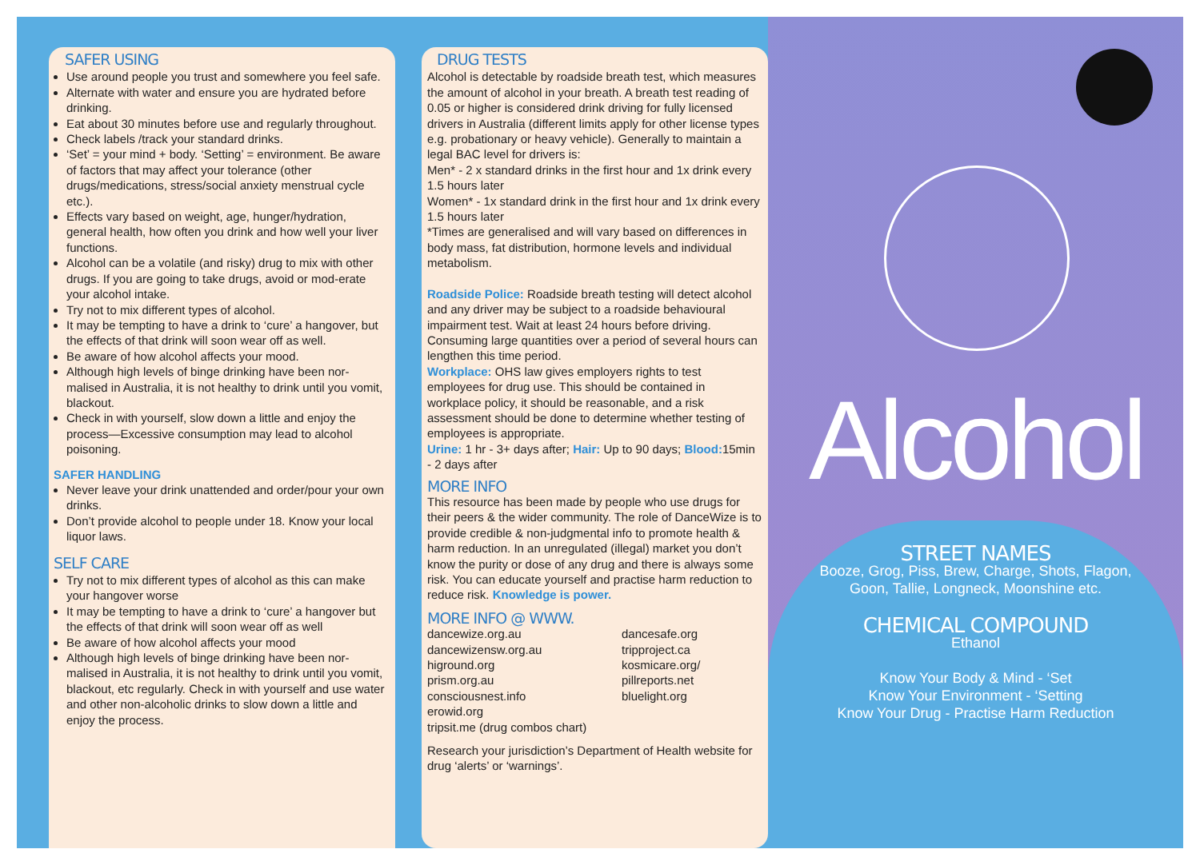SAFER USING
Use around people you trust and somewhere you feel safe.
Alternate with water and ensure you are hydrated before drinking.
Eat about 30 minutes before use and regularly throughout.
Check labels /track your standard drinks.
‘Set’ = your mind + body. ‘Setting’ = environment. Be aware of factors that may affect your tolerance (other drugs/medications, stress/social anxiety menstrual cycle etc.).
Effects vary based on weight, age, hunger/hydration, general health, how often you drink and how well your liver functions.
Alcohol can be a volatile (and risky) drug to mix with other drugs. If you are going to take drugs, avoid or mod-erate your alcohol intake.
Try not to mix different types of alcohol.
It may be tempting to have a drink to ‘cure’ a hangover, but the effects of that drink will soon wear off as well.
Be aware of how alcohol affects your mood.
Although high levels of binge drinking have been nor-malised in Australia, it is not healthy to drink until you vomit, blackout.
Check in with yourself, slow down a little and enjoy the process—Excessive consumption may lead to alcohol poisoning.
SAFER HANDLING
Never leave your drink unattended and order/pour your own drinks.
Don’t provide alcohol to people under 18. Know your local liquor laws.
SELF CARE
Try not to mix different types of alcohol as this can make your hangover worse
It may be tempting to have a drink to ‘cure’ a hangover but the effects of that drink will soon wear off as well
Be aware of how alcohol affects your mood
Although high levels of binge drinking have been nor-malised in Australia, it is not healthy to drink until you vomit, blackout, etc regularly. Check in with yourself and use water and other non-alcoholic drinks to slow down a little and enjoy the process.
DRUG TESTS
Alcohol is detectable by roadside breath test, which measures the amount of alcohol in your breath. A breath test reading of 0.05 or higher is considered drink driving for fully licensed drivers in Australia (different limits apply for other license types e.g. probationary or heavy vehicle). Generally to maintain a legal BAC level for drivers is:
Men* - 2 x standard drinks in the first hour and 1x drink every 1.5 hours later
Women* - 1x standard drink in the first hour and 1x drink every 1.5 hours later
*Times are generalised and will vary based on differences in body mass, fat distribution, hormone levels and individual metabolism.
Roadside Police: Roadside breath testing will detect alcohol and any driver may be subject to a roadside behavioural impairment test. Wait at least 24 hours before driving. Consuming large quantities over a period of several hours can lengthen this time period.
Workplace: OHS law gives employers rights to test employees for drug use. This should be contained in workplace policy, it should be reasonable, and a risk assessment should be done to determine whether testing of employees is appropriate.
Urine: 1 hr - 3+ days after; Hair: Up to 90 days; Blood: 15min - 2 days after
MORE INFO
This resource has been made by people who use drugs for their peers & the wider community. The role of DanceWize is to provide credible & non-judgmental info to promote health & harm reduction. In an unregulated (illegal) market you don’t know the purity or dose of any drug and there is always some risk. You can educate yourself and practise harm reduction to reduce risk. Knowledge is power.
MORE INFO @ WWW.
dancewize.org.au
dancewizensw.org.au
higround.org
prism.org.au
consciousnest.info
erowid.org
tripsit.me (drug combos chart)
dancesafe.org
tripproject.ca
kosmicare.org/
pillreports.net
bluelight.org
Research your jurisdiction’s Department of Health website for drug ‘alerts’ or ‘warnings’.
Alcohol
STREET NAMES
Booze, Grog, Piss, Brew, Charge, Shots, Flagon,
Goon, Tallie, Longneck, Moonshine etc.
CHEMICAL COMPOUND
Ethanol
Know Your Body & Mind - ‘Set
Know Your Environment - ‘Setting
Know Your Drug - Practise Harm Reduction